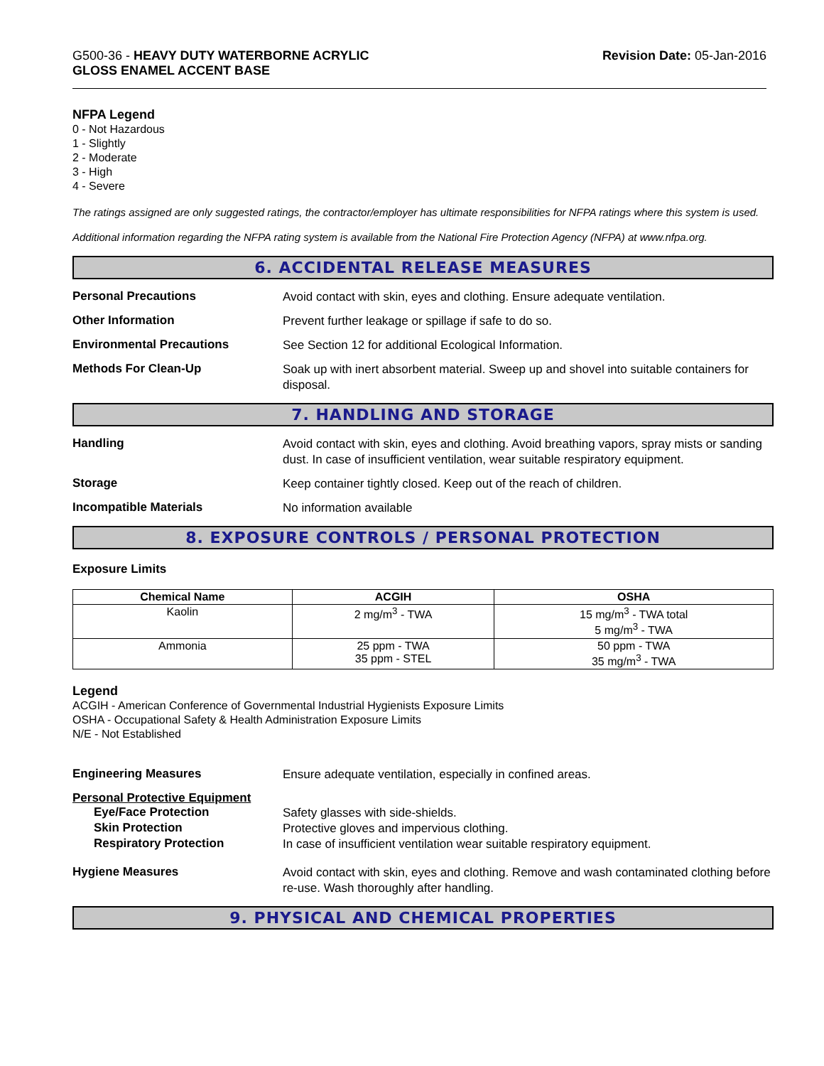G500-36 - HEAVY DUTY WATERBORNE ACRYLIC
GLOSS ENAMEL ACCENT BASE
Revision Date: 05-Jan-2016
NFPA Legend
0 - Not Hazardous
1 - Slightly
2 - Moderate
3 - High
4 - Severe
The ratings assigned are only suggested ratings, the contractor/employer has ultimate responsibilities for NFPA ratings where this system is used.
Additional information regarding the NFPA rating system is available from the National Fire Protection Agency (NFPA) at www.nfpa.org.
6. ACCIDENTAL RELEASE MEASURES
Personal Precautions
Avoid contact with skin, eyes and clothing. Ensure adequate ventilation.
Other Information
Prevent further leakage or spillage if safe to do so.
Environmental Precautions
See Section 12 for additional Ecological Information.
Methods For Clean-Up
Soak up with inert absorbent material. Sweep up and shovel into suitable containers for disposal.
7. HANDLING AND STORAGE
Handling
Avoid contact with skin, eyes and clothing. Avoid breathing vapors, spray mists or sanding dust. In case of insufficient ventilation, wear suitable respiratory equipment.
Storage
Keep container tightly closed. Keep out of the reach of children.
Incompatible Materials
No information available
8. EXPOSURE CONTROLS / PERSONAL PROTECTION
Exposure Limits
| Chemical Name | ACGIH | OSHA |
| --- | --- | --- |
| Kaolin | 2 mg/m<sup>3</sup> - TWA | 15 mg/m<sup>3</sup> - TWA total 5 mg/m<sup>3</sup> - TWA |
| Ammonia | 25 ppm - TWA 35 ppm - STEL | 50 ppm - TWA 35 mg/m<sup>3</sup> - TWA |
Legend
ACGIH - American Conference of Governmental Industrial Hygienists Exposure Limits
OSHA - Occupational Safety & Health Administration Exposure Limits
N/E - Not Established
Engineering Measures
Ensure adequate ventilation, especially in confined areas.
Personal Protective Equipment
Eye/Face Protection
Safety glasses with side-shields.
Skin Protection
Protective gloves and impervious clothing.
Respiratory Protection
In case of insufficient ventilation wear suitable respiratory equipment.
Hygiene Measures
Avoid contact with skin, eyes and clothing. Remove and wash contaminated clothing before re-use. Wash thoroughly after handling.
9. PHYSICAL AND CHEMICAL PROPERTIES